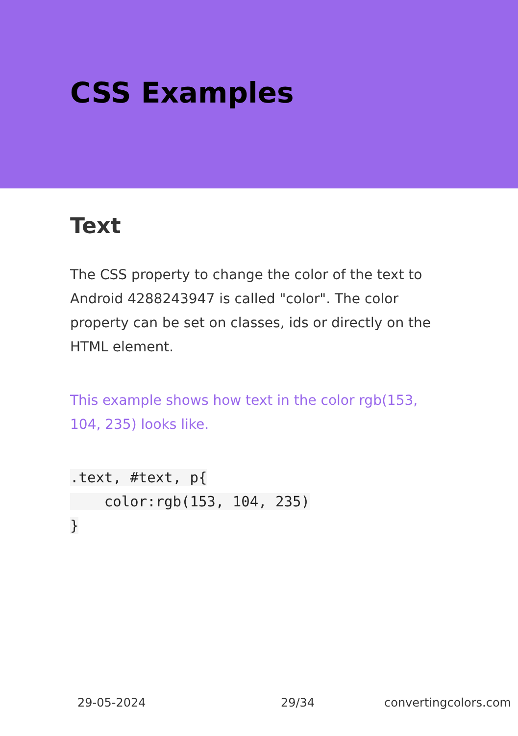CSS Examples
Text
The CSS property to change the color of the text to Android 4288243947 is called "color". The color property can be set on classes, ids or directly on the HTML element.
This example shows how text in the color rgb(153, 104, 235) looks like.
.text, #text, p{
    color:rgb(153, 104, 235)
}
29-05-2024 29/34 convertingcolors.com